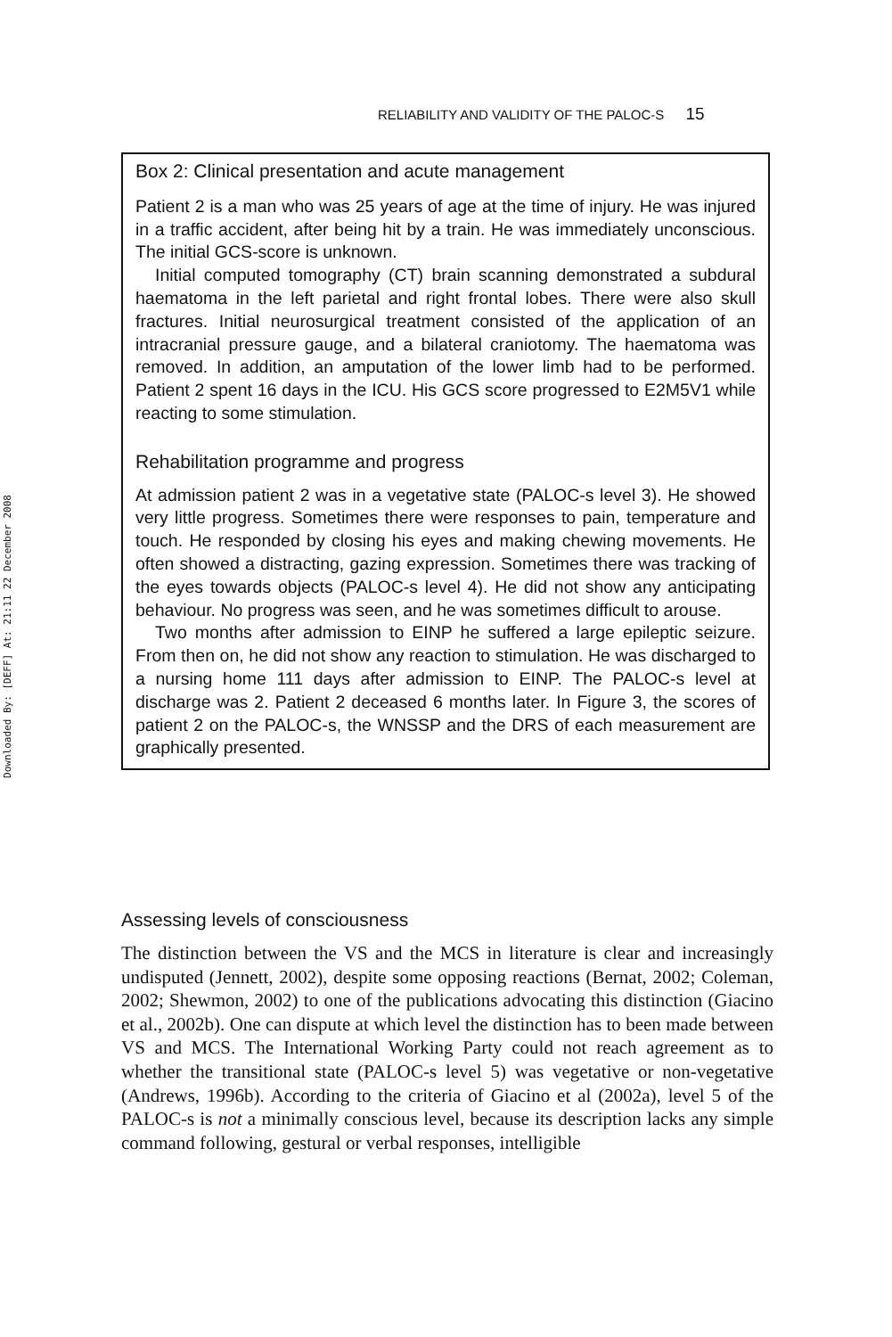Downloaded By: [DEFF] At: 21:11 22 December 2008
RELIABILITY AND VALIDITY OF THE PALOC-S 15
Box 2: Clinical presentation and acute management
Patient 2 is a man who was 25 years of age at the time of injury. He was injured in a traffic accident, after being hit by a train. He was immediately unconscious. The initial GCS-score is unknown.
Initial computed tomography (CT) brain scanning demonstrated a subdural haematoma in the left parietal and right frontal lobes. There were also skull fractures. Initial neurosurgical treatment consisted of the application of an intracranial pressure gauge, and a bilateral craniotomy. The haematoma was removed. In addition, an amputation of the lower limb had to be performed. Patient 2 spent 16 days in the ICU. His GCS score progressed to E2M5V1 while reacting to some stimulation.
Rehabilitation programme and progress
At admission patient 2 was in a vegetative state (PALOC-s level 3). He showed very little progress. Sometimes there were responses to pain, temperature and touch. He responded by closing his eyes and making chewing movements. He often showed a distracting, gazing expression. Sometimes there was tracking of the eyes towards objects (PALOC-s level 4). He did not show any anticipating behaviour. No progress was seen, and he was sometimes difficult to arouse.
Two months after admission to EINP he suffered a large epileptic seizure. From then on, he did not show any reaction to stimulation. He was discharged to a nursing home 111 days after admission to EINP. The PALOC-s level at discharge was 2. Patient 2 deceased 6 months later. In Figure 3, the scores of patient 2 on the PALOC-s, the WNSSP and the DRS of each measurement are graphically presented.
Assessing levels of consciousness
The distinction between the VS and the MCS in literature is clear and increasingly undisputed (Jennett, 2002), despite some opposing reactions (Bernat, 2002; Coleman, 2002; Shewmon, 2002) to one of the publications advocating this distinction (Giacino et al., 2002b). One can dispute at which level the distinction has to been made between VS and MCS. The International Working Party could not reach agreement as to whether the transitional state (PALOC-s level 5) was vegetative or non-vegetative (Andrews, 1996b). According to the criteria of Giacino et al (2002a), level 5 of the PALOC-s is not a minimally conscious level, because its description lacks any simple command following, gestural or verbal responses, intelligible